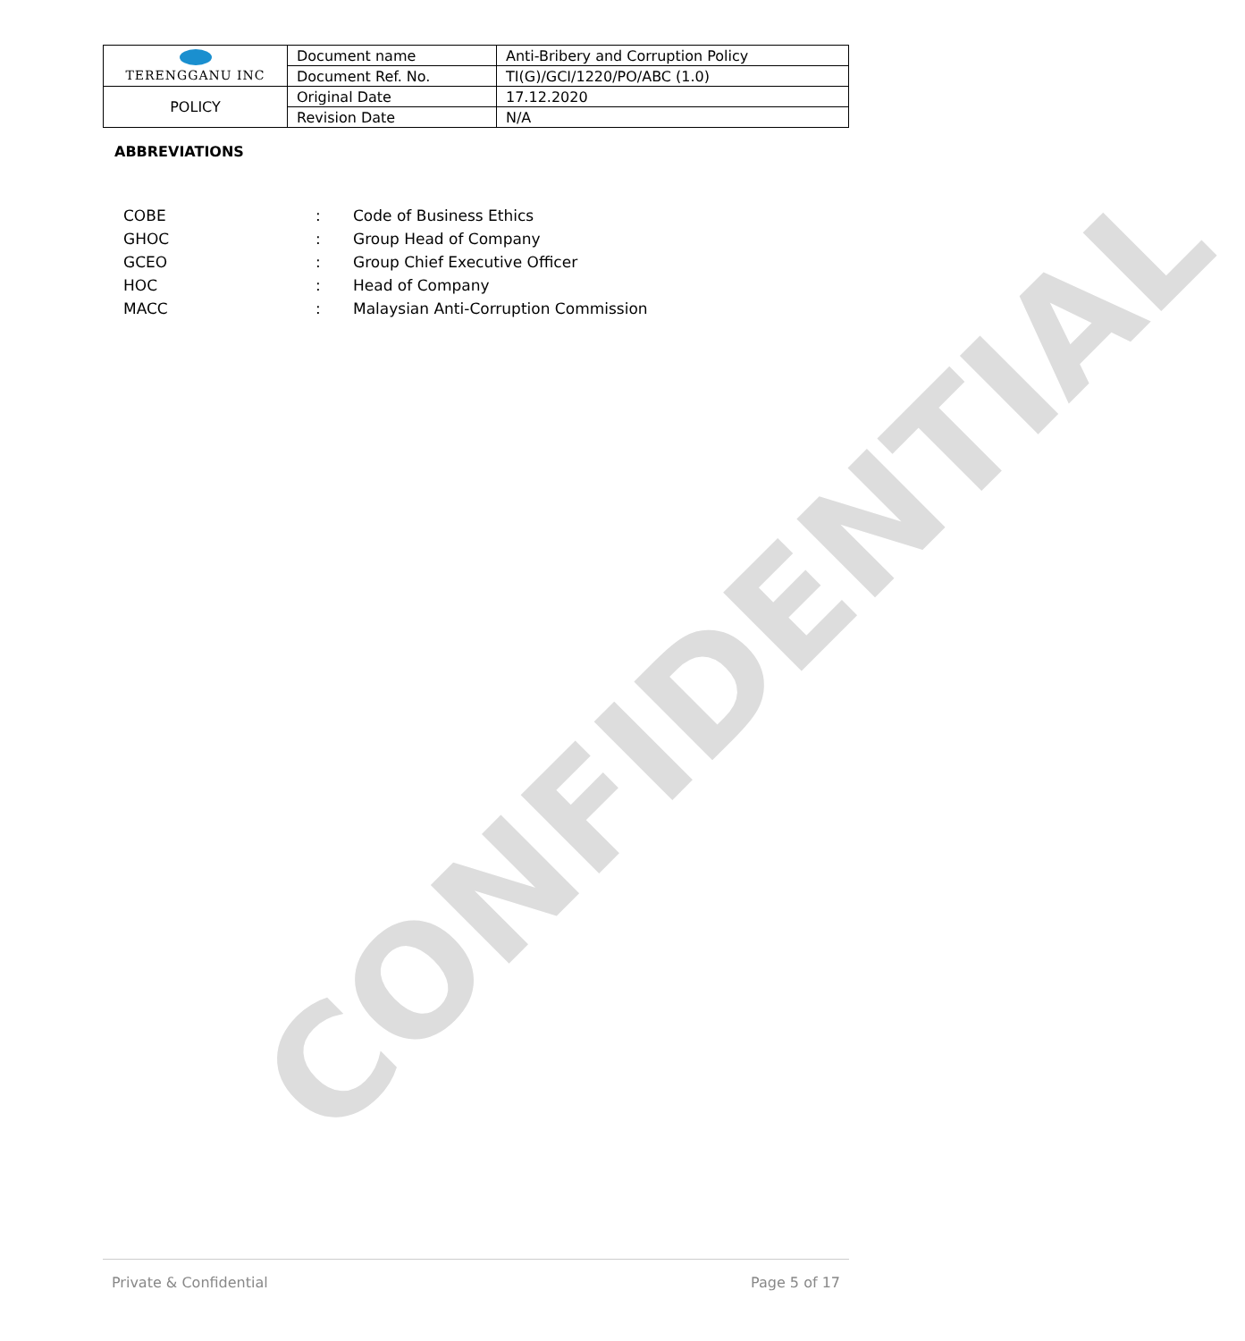| TERENGGANU INC | Document name | Anti-Bribery and Corruption Policy |
| | Document Ref. No. | TI(G)/GCI/1220/PO/ABC (1.0) |
| POLICY | Original Date | 17.12.2020 |
| | Revision Date | N/A |
ABBREVIATIONS
| COBE | : | Code of Business Ethics |
| GHOC | : | Group Head of Company |
| GCEO | : | Group Chief Executive Officer |
| HOC | : | Head of Company |
| MACC | : | Malaysian Anti-Corruption Commission |
CONFIDENTIAL
Private & Confidential Page 5 of 17